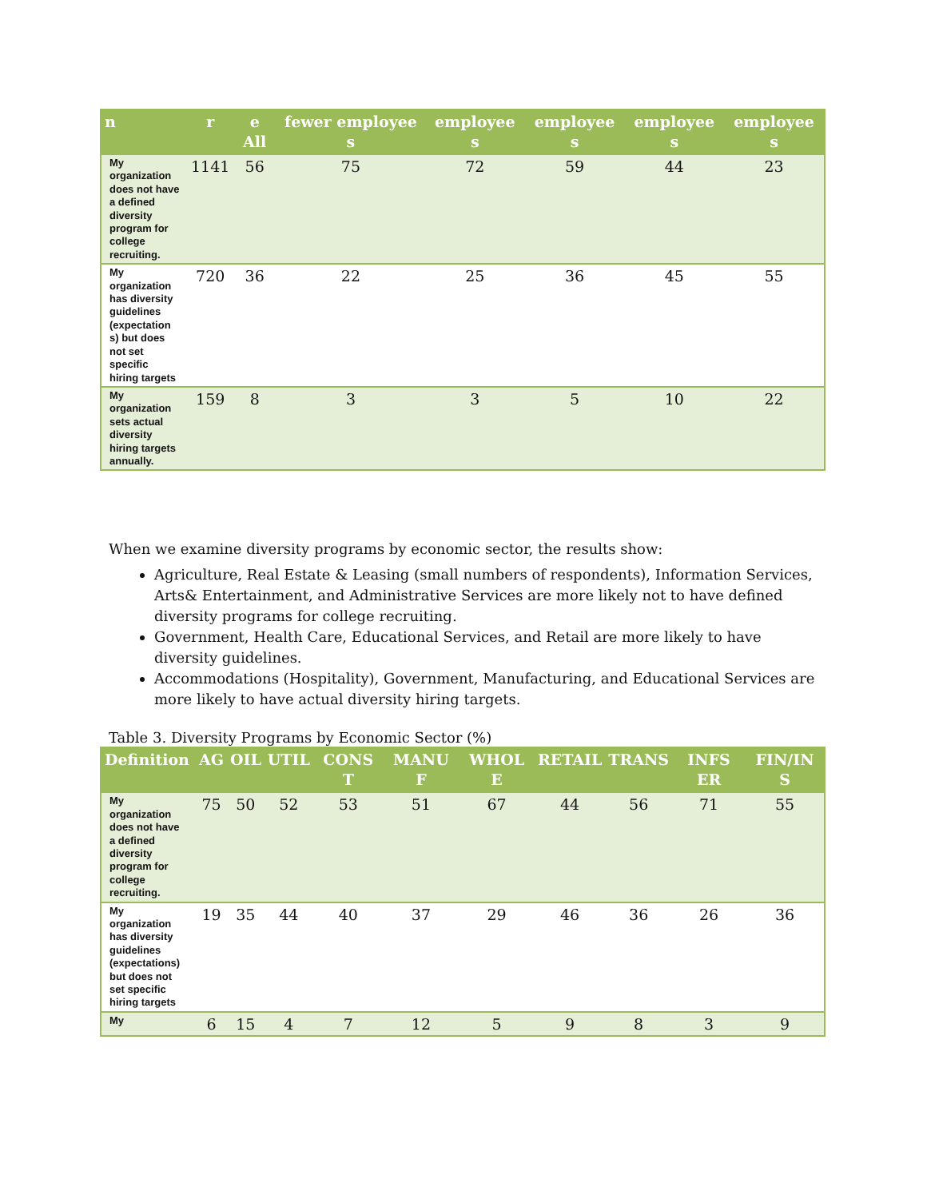| n | r | e All | fewer employee s | employee s | employee s | employee s | employee s |
| --- | --- | --- | --- | --- | --- | --- | --- |
| My organization does not have a defined diversity program for college recruiting. | 1141 | 56 | 75 | 72 | 59 | 44 | 23 |
| My organization has diversity guidelines (expectation s) but does not set specific hiring targets | 720 | 36 | 22 | 25 | 36 | 45 | 55 |
| My organization sets actual diversity hiring targets annually. | 159 | 8 | 3 | 3 | 5 | 10 | 22 |
When we examine diversity programs by economic sector, the results show:
Agriculture, Real Estate & Leasing (small numbers of respondents), Information Services, Arts& Entertainment, and Administrative Services are more likely not to have defined diversity programs for college recruiting.
Government, Health Care, Educational Services, and Retail are more likely to have diversity guidelines.
Accommodations (Hospitality), Government, Manufacturing, and Educational Services are more likely to have actual diversity hiring targets.
Table 3. Diversity Programs by Economic Sector (%)
| Definition | AG | OIL | UTIL | CONS T | MANU F | WHOL E | RETAIL | TRANS | INFS ER | FIN/IN S |
| --- | --- | --- | --- | --- | --- | --- | --- | --- | --- | --- |
| My organization does not have a defined diversity program for college recruiting. | 75 | 50 | 52 | 53 | 51 | 67 | 44 | 56 | 71 | 55 |
| My organization has diversity guidelines (expectations) but does not set specific hiring targets | 19 | 35 | 44 | 40 | 37 | 29 | 46 | 36 | 26 | 36 |
| My | 6 | 15 | 4 | 7 | 12 | 5 | 9 | 8 | 3 | 9 |